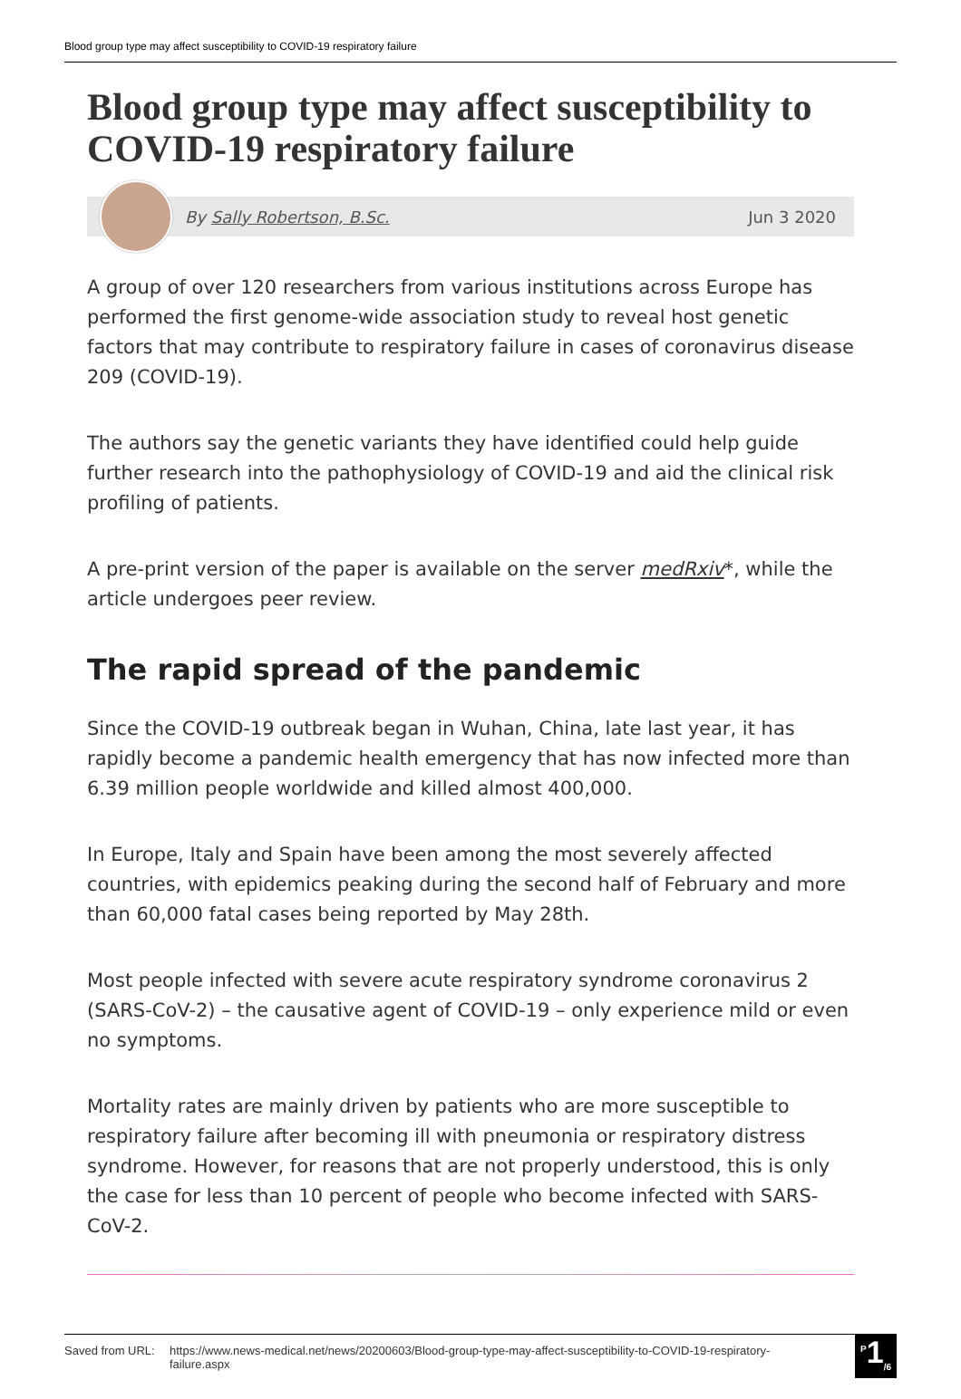Blood group type may affect susceptibility to COVID-19 respiratory failure
Blood group type may affect susceptibility to COVID-19 respiratory failure
By Sally Robertson, B.Sc. Jun 3 2020
A group of over 120 researchers from various institutions across Europe has performed the first genome-wide association study to reveal host genetic factors that may contribute to respiratory failure in cases of coronavirus disease 209 (COVID-19).
The authors say the genetic variants they have identified could help guide further research into the pathophysiology of COVID-19 and aid the clinical risk profiling of patients.
A pre-print version of the paper is available on the server medRxiv*, while the article undergoes peer review.
The rapid spread of the pandemic
Since the COVID-19 outbreak began in Wuhan, China, late last year, it has rapidly become a pandemic health emergency that has now infected more than 6.39 million people worldwide and killed almost 400,000.
In Europe, Italy and Spain have been among the most severely affected countries, with epidemics peaking during the second half of February and more than 60,000 fatal cases being reported by May 28th.
Most people infected with severe acute respiratory syndrome coronavirus 2 (SARS-CoV-2) – the causative agent of COVID-19 – only experience mild or even no symptoms.
Mortality rates are mainly driven by patients who are more susceptible to respiratory failure after becoming ill with pneumonia or respiratory distress syndrome. However, for reasons that are not properly understood, this is only the case for less than 10 percent of people who become infected with SARS-CoV-2.
Saved from URL: https://www.news-medical.net/news/20200603/Blood-group-type-may-affect-susceptibility-to-COVID-19-respiratory-failure.aspx
<sup>P</sup>1<sub>/6</sub>